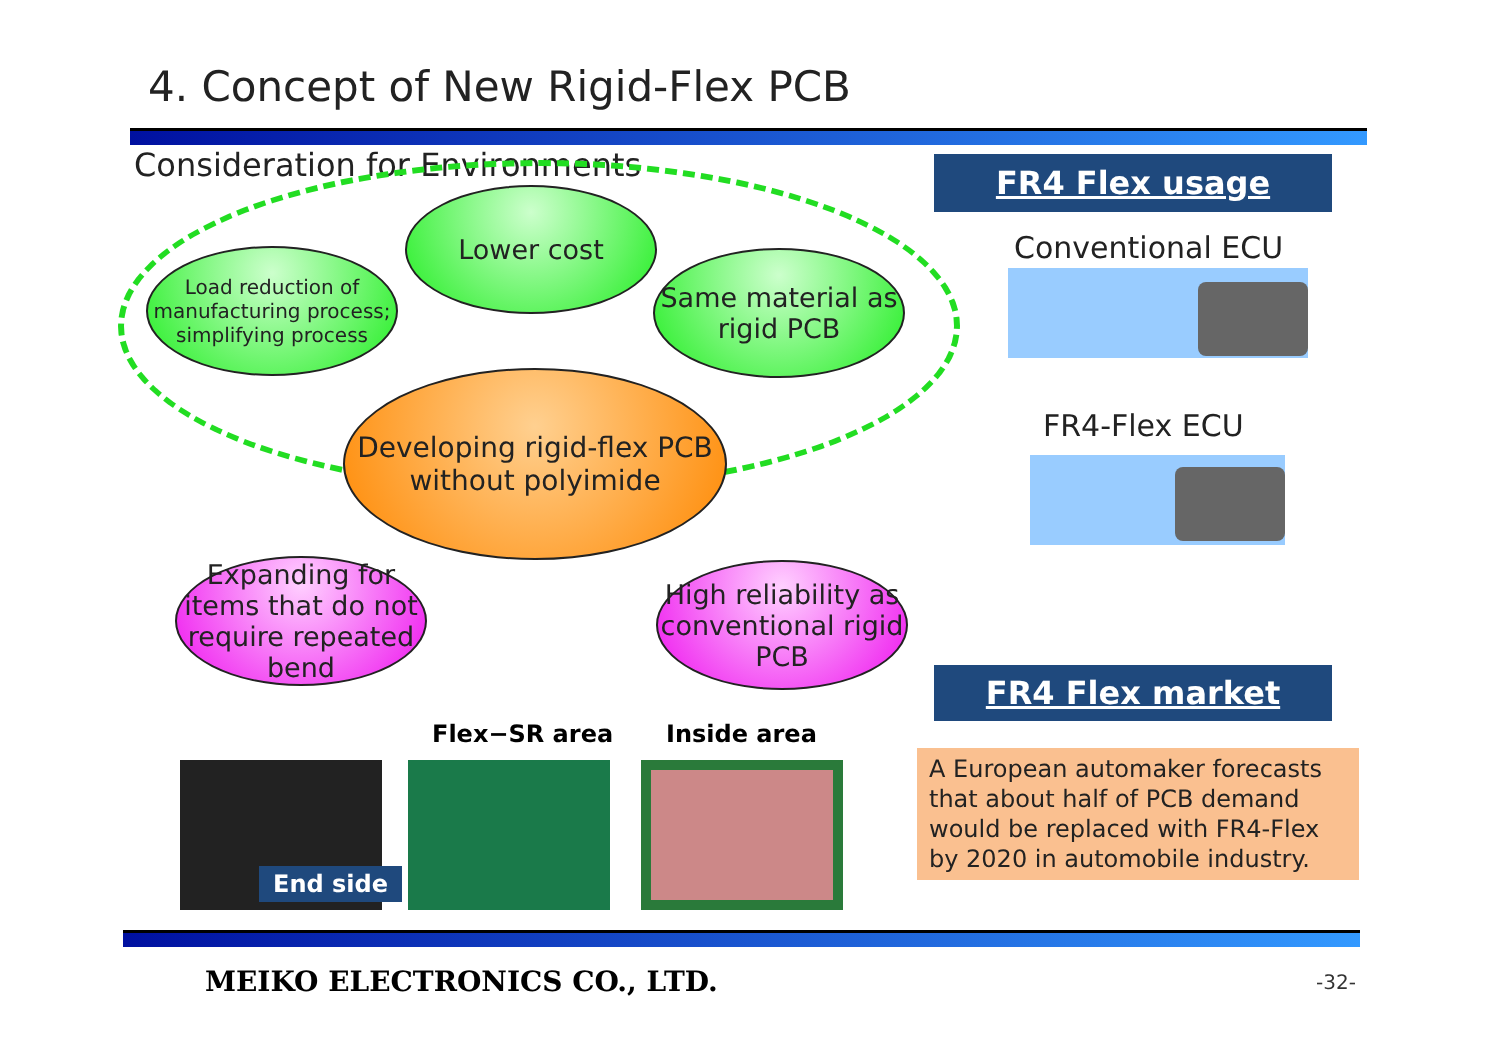4. Concept of New Rigid-Flex PCB
Consideration for Environments
Lower cost
Load reduction of manufacturing process; simplifying process
Same material as rigid PCB
Developing rigid-flex PCB
without polyimide
Expanding for items that do not require repeated bend
High reliability as conventional rigid PCB
FR4 Flex usage
Conventional ECU
FR4-Flex ECU
FR4 Flex market
A European automaker forecasts that about half of PCB demand would be replaced with FR4-Flex by 2020 in automobile industry.
Flex−SR area Inside area
End side
MEIKO ELECTRONICS CO., LTD. -32-